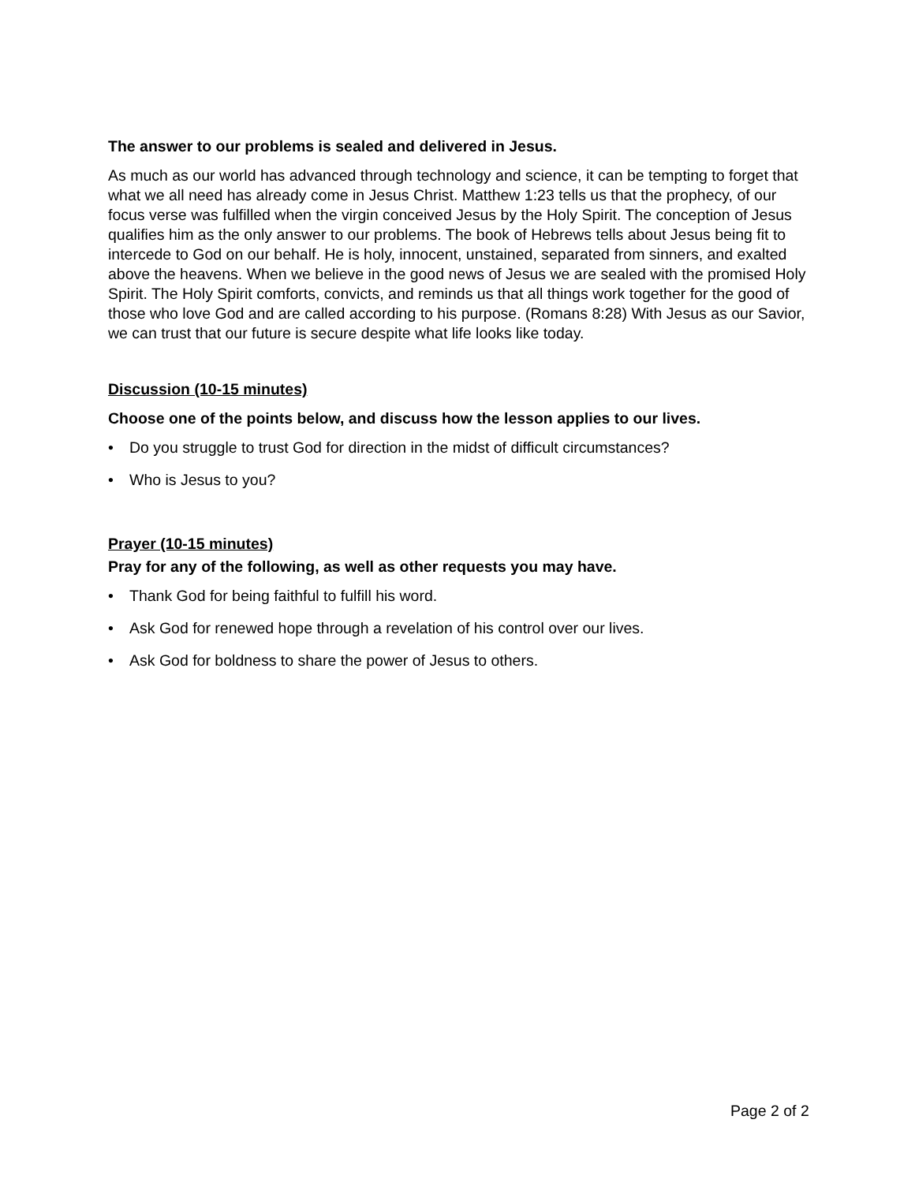The answer to our problems is sealed and delivered in Jesus.
As much as our world has advanced through technology and science, it can be tempting to forget that what we all need has already come in Jesus Christ. Matthew 1:23 tells us that the prophecy, of our focus verse was fulfilled when the virgin conceived Jesus by the Holy Spirit. The conception of Jesus qualifies him as the only answer to our problems. The book of Hebrews tells about Jesus being fit to intercede to God on our behalf. He is holy, innocent, unstained, separated from sinners, and exalted above the heavens. When we believe in the good news of Jesus we are sealed with the promised Holy Spirit. The Holy Spirit comforts, convicts, and reminds us that all things work together for the good of those who love God and are called according to his purpose. (Romans 8:28) With Jesus as our Savior, we can trust that our future is secure despite what life looks like today.
Discussion (10-15 minutes)
Choose one of the points below, and discuss how the lesson applies to our lives.
• Do you struggle to trust God for direction in the midst of difficult circumstances?
• Who is Jesus to you?
Prayer (10-15 minutes)
Pray for any of the following, as well as other requests you may have.
• Thank God for being faithful to fulfill his word.
• Ask God for renewed hope through a revelation of his control over our lives.
• Ask God for boldness to share the power of Jesus to others.
Page 2 of 2